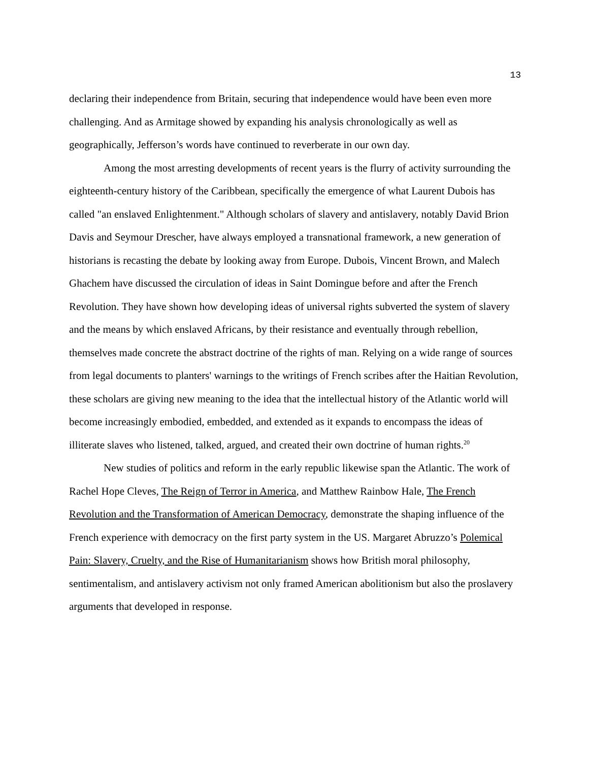13
declaring their independence from Britain, securing that independence would have been even more challenging. And as Armitage showed by expanding his analysis chronologically as well as geographically, Jefferson’s words have continued to reverberate in our own day.
Among the most arresting developments of recent years is the flurry of activity surrounding the eighteenth-century history of the Caribbean, specifically the emergence of what Laurent Dubois has called "an enslaved Enlightenment." Although scholars of slavery and antislavery, notably David Brion Davis and Seymour Drescher, have always employed a transnational framework, a new generation of historians is recasting the debate by looking away from Europe. Dubois, Vincent Brown, and Malech Ghachem have discussed the circulation of ideas in Saint Domingue before and after the French Revolution. They have shown how developing ideas of universal rights subverted the system of slavery and the means by which enslaved Africans, by their resistance and eventually through rebellion, themselves made concrete the abstract doctrine of the rights of man. Relying on a wide range of sources from legal documents to planters' warnings to the writings of French scribes after the Haitian Revolution, these scholars are giving new meaning to the idea that the intellectual history of the Atlantic world will become increasingly embodied, embedded, and extended as it expands to encompass the ideas of illiterate slaves who listened, talked, argued, and created their own doctrine of human rights.<sup>20</sup>
New studies of politics and reform in the early republic likewise span the Atlantic. The work of Rachel Hope Cleves, The Reign of Terror in America, and Matthew Rainbow Hale, The French Revolution and the Transformation of American Democracy, demonstrate the shaping influence of the French experience with democracy on the first party system in the US. Margaret Abruzzo’s Polemical Pain: Slavery, Cruelty, and the Rise of Humanitarianism shows how British moral philosophy, sentimentalism, and antislavery activism not only framed American abolitionism but also the proslavery arguments that developed in response.